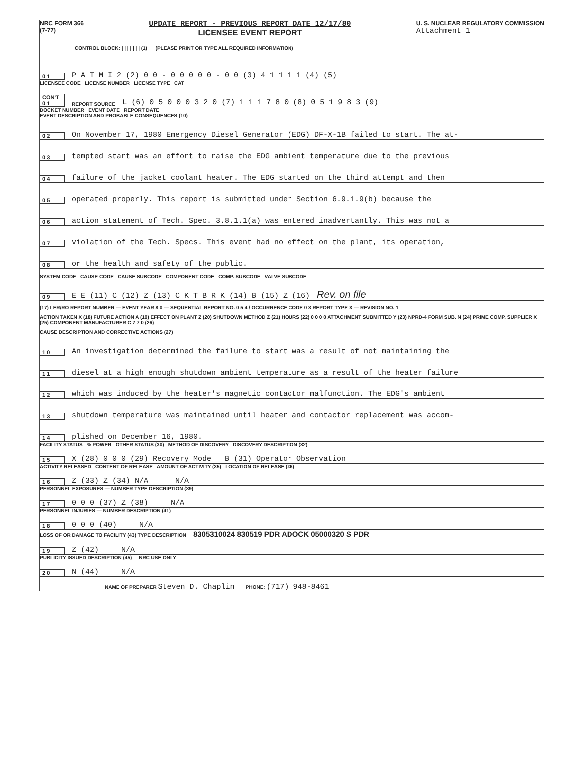NRC FORM 366
(7-77)
UPDATE REPORT - PREVIOUS REPORT DATE 12/17/80
LICENSEE EVENT REPORT
U. S. NUCLEAR REGULATORY COMMISSION
Attachment 1
CONTROL BLOCK: | | | | | | | (1) (PLEASE PRINT OR TYPE ALL REQUIRED INFORMATION)
0 1 P A T M I 2 (2) 0 0 - 0 0 0 0 0 - 0 0 (3) 4 1 1 1 1 (4) (5)
LICENSEE CODE LICENSE NUMBER LICENSE TYPE CAT
CON'T 0 1 REPORT SOURCE L (6) 0 5 0 0 0 3 2 0 (7) 1 1 1 7 8 0 (8) 0 5 1 9 8 3 (9)
DOCKET NUMBER EVENT DATE REPORT DATE
EVENT DESCRIPTION AND PROBABLE CONSEQUENCES (10)
0 2 On November 17, 1980 Emergency Diesel Generator (EDG) DF-X-1B failed to start. The at-
0 3 tempted start was an effort to raise the EDG ambient temperature due to the previous
0 4 failure of the jacket coolant heater. The EDG started on the third attempt and then
0 5 operated properly. This report is submitted under Section 6.9.1.9(b) because the
0 6 action statement of Tech. Spec. 3.8.1.1(a) was entered inadvertantly. This was not a
0 7 violation of the Tech. Specs. This event had no effect on the plant, its operation,
0 8 or the health and safety of the public.
SYSTEM CODE CAUSE CODE CAUSE SUBCODE COMPONENT CODE COMP. SUBCODE VALVE SUBCODE
0 9 E E (11) C (12) Z (13) C K T B R K (14) B (15) Z (16) Rev. on file
(17) LER/RO REPORT NUMBER — EVENT YEAR 8 0 — SEQUENTIAL REPORT NO. 0 5 4 / OCCURRENCE CODE 0 3 REPORT TYPE X — REVISION NO. 1
ACTION TAKEN X (18) FUTURE ACTION A (19) EFFECT ON PLANT Z (20) SHUTDOWN METHOD Z (21) HOURS (22) 0 0 0 0 ATTACHMENT SUBMITTED Y (23) NPRD-4 FORM SUB. N (24) PRIME COMP. SUPPLIER X (25) COMPONENT MANUFACTURER C 7 7 0 (26)
CAUSE DESCRIPTION AND CORRECTIVE ACTIONS (27)
1 0 An investigation determined the failure to start was a result of not maintaining the
1 1 diesel at a high enough shutdown ambient temperature as a result of the heater failure
1 2 which was induced by the heater's magnetic contactor malfunction. The EDG's ambient
1 3 shutdown temperature was maintained until heater and contactor replacement was accom-
1 4 plished on December 16, 1980.
FACILITY STATUS % POWER OTHER STATUS (30) METHOD OF DISCOVERY DISCOVERY DESCRIPTION (32)
1 5 X (28) 0 0 0 (29) Recovery Mode B (31) Operator Observation
ACTIVITY RELEASED CONTENT OF RELEASE AMOUNT OF ACTIVITY (35) LOCATION OF RELEASE (36)
1 6 Z (33) Z (34) N/A N/A
PERSONNEL EXPOSURES — NUMBER TYPE DESCRIPTION (39)
1 7 0 0 0 (37) Z (38) N/A
PERSONNEL INJURIES — NUMBER DESCRIPTION (41)
1 8 0 0 0 (40) N/A
LOSS OF OR DAMAGE TO FACILITY (43) TYPE DESCRIPTION 8305310024 830519 PDR ADOCK 05000320 S PDR
1 9 Z (42) N/A
PUBLICITY ISSUED DESCRIPTION (45) NRC USE ONLY
2 0 N (44) N/A
NAME OF PREPARER Steven D. Chaplin PHONE: (717) 948-8461